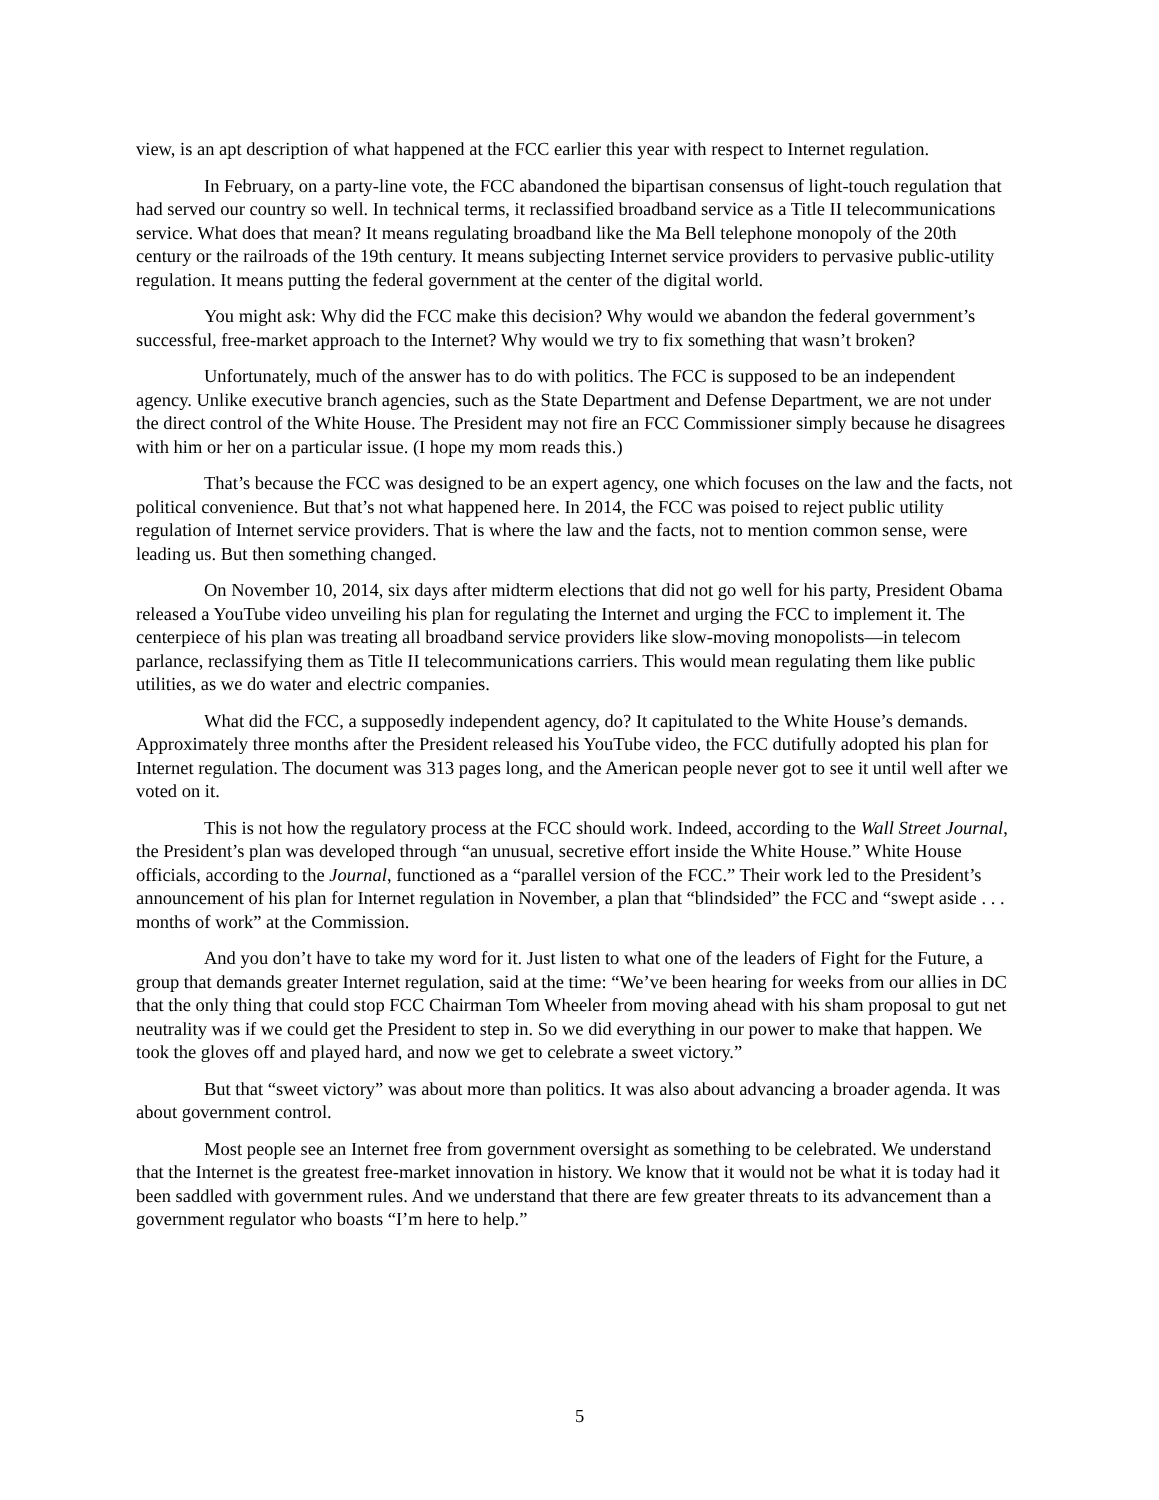view, is an apt description of what happened at the FCC earlier this year with respect to Internet regulation.
In February, on a party-line vote, the FCC abandoned the bipartisan consensus of light-touch regulation that had served our country so well. In technical terms, it reclassified broadband service as a Title II telecommunications service. What does that mean? It means regulating broadband like the Ma Bell telephone monopoly of the 20th century or the railroads of the 19th century. It means subjecting Internet service providers to pervasive public-utility regulation. It means putting the federal government at the center of the digital world.
You might ask: Why did the FCC make this decision? Why would we abandon the federal government’s successful, free-market approach to the Internet? Why would we try to fix something that wasn’t broken?
Unfortunately, much of the answer has to do with politics. The FCC is supposed to be an independent agency. Unlike executive branch agencies, such as the State Department and Defense Department, we are not under the direct control of the White House. The President may not fire an FCC Commissioner simply because he disagrees with him or her on a particular issue. (I hope my mom reads this.)
That’s because the FCC was designed to be an expert agency, one which focuses on the law and the facts, not political convenience. But that’s not what happened here. In 2014, the FCC was poised to reject public utility regulation of Internet service providers. That is where the law and the facts, not to mention common sense, were leading us. But then something changed.
On November 10, 2014, six days after midterm elections that did not go well for his party, President Obama released a YouTube video unveiling his plan for regulating the Internet and urging the FCC to implement it. The centerpiece of his plan was treating all broadband service providers like slow-moving monopolists—in telecom parlance, reclassifying them as Title II telecommunications carriers. This would mean regulating them like public utilities, as we do water and electric companies.
What did the FCC, a supposedly independent agency, do? It capitulated to the White House’s demands. Approximately three months after the President released his YouTube video, the FCC dutifully adopted his plan for Internet regulation. The document was 313 pages long, and the American people never got to see it until well after we voted on it.
This is not how the regulatory process at the FCC should work. Indeed, according to the Wall Street Journal, the President’s plan was developed through “an unusual, secretive effort inside the White House.” White House officials, according to the Journal, functioned as a “parallel version of the FCC.” Their work led to the President’s announcement of his plan for Internet regulation in November, a plan that “blindsided” the FCC and “swept aside . . . months of work” at the Commission.
And you don’t have to take my word for it. Just listen to what one of the leaders of Fight for the Future, a group that demands greater Internet regulation, said at the time: “We’ve been hearing for weeks from our allies in DC that the only thing that could stop FCC Chairman Tom Wheeler from moving ahead with his sham proposal to gut net neutrality was if we could get the President to step in. So we did everything in our power to make that happen. We took the gloves off and played hard, and now we get to celebrate a sweet victory.”
But that “sweet victory” was about more than politics. It was also about advancing a broader agenda. It was about government control.
Most people see an Internet free from government oversight as something to be celebrated. We understand that the Internet is the greatest free-market innovation in history. We know that it would not be what it is today had it been saddled with government rules. And we understand that there are few greater threats to its advancement than a government regulator who boasts “I’m here to help.”
5